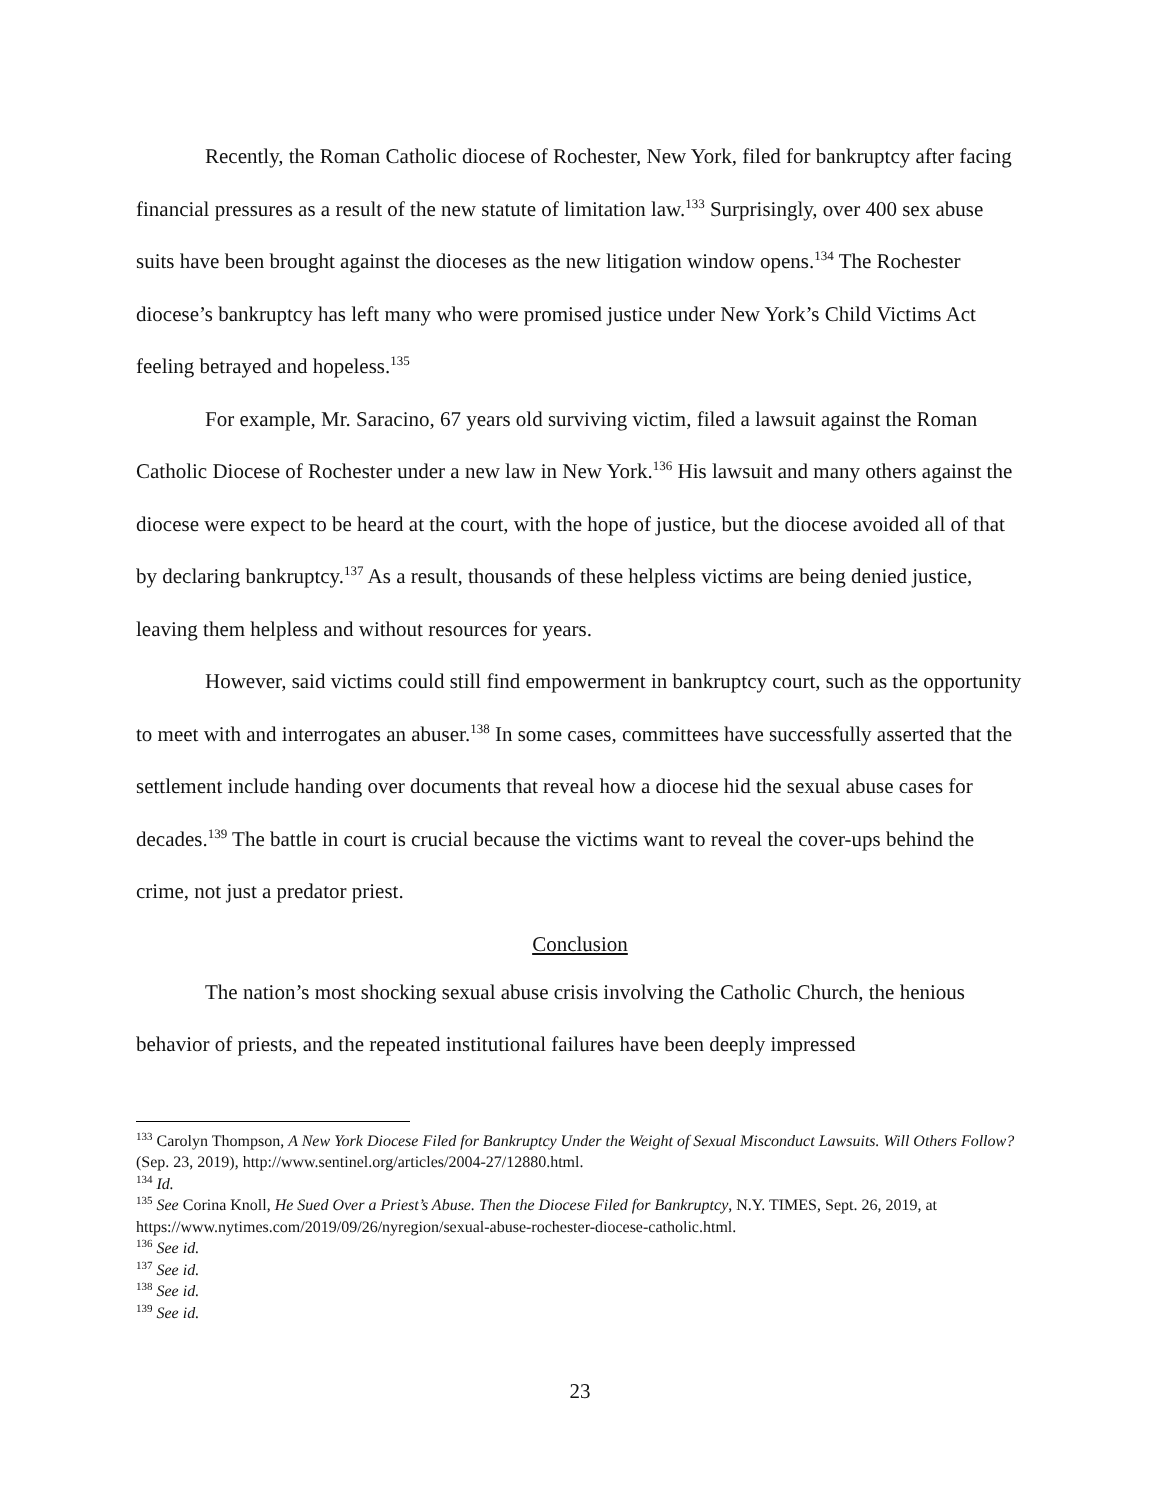Recently, the Roman Catholic diocese of Rochester, New York, filed for bankruptcy after facing financial pressures as a result of the new statute of limitation law.<sup>133</sup> Surprisingly, over 400 sex abuse suits have been brought against the dioceses as the new litigation window opens.<sup>134</sup> The Rochester diocese’s bankruptcy has left many who were promised justice under New York’s Child Victims Act feeling betrayed and hopeless.<sup>135</sup>
For example, Mr. Saracino, 67 years old surviving victim, filed a lawsuit against the Roman Catholic Diocese of Rochester under a new law in New York.<sup>136</sup> His lawsuit and many others against the diocese were expect to be heard at the court, with the hope of justice, but the diocese avoided all of that by declaring bankruptcy.<sup>137</sup> As a result, thousands of these helpless victims are being denied justice, leaving them helpless and without resources for years.
However, said victims could still find empowerment in bankruptcy court, such as the opportunity to meet with and interrogates an abuser.<sup>138</sup> In some cases, committees have successfully asserted that the settlement include handing over documents that reveal how a diocese hid the sexual abuse cases for decades.<sup>139</sup> The battle in court is crucial because the victims want to reveal the cover-ups behind the crime, not just a predator priest.
Conclusion
The nation’s most shocking sexual abuse crisis involving the Catholic Church, the henious behavior of priests, and the repeated institutional failures have been deeply impressed
<sup>133</sup> Carolyn Thompson, A New York Diocese Filed for Bankruptcy Under the Weight of Sexual Misconduct Lawsuits. Will Others Follow? (Sep. 23, 2019), http://www.sentinel.org/articles/2004-27/12880.html.
<sup>134</sup> Id.
<sup>135</sup> See Corina Knoll, He Sued Over a Priest’s Abuse. Then the Diocese Filed for Bankruptcy, N.Y. TIMES, Sept. 26, 2019, at https://www.nytimes.com/2019/09/26/nyregion/sexual-abuse-rochester-diocese-catholic.html.
<sup>136</sup> See id.
<sup>137</sup> See id.
<sup>138</sup> See id.
<sup>139</sup> See id.
23